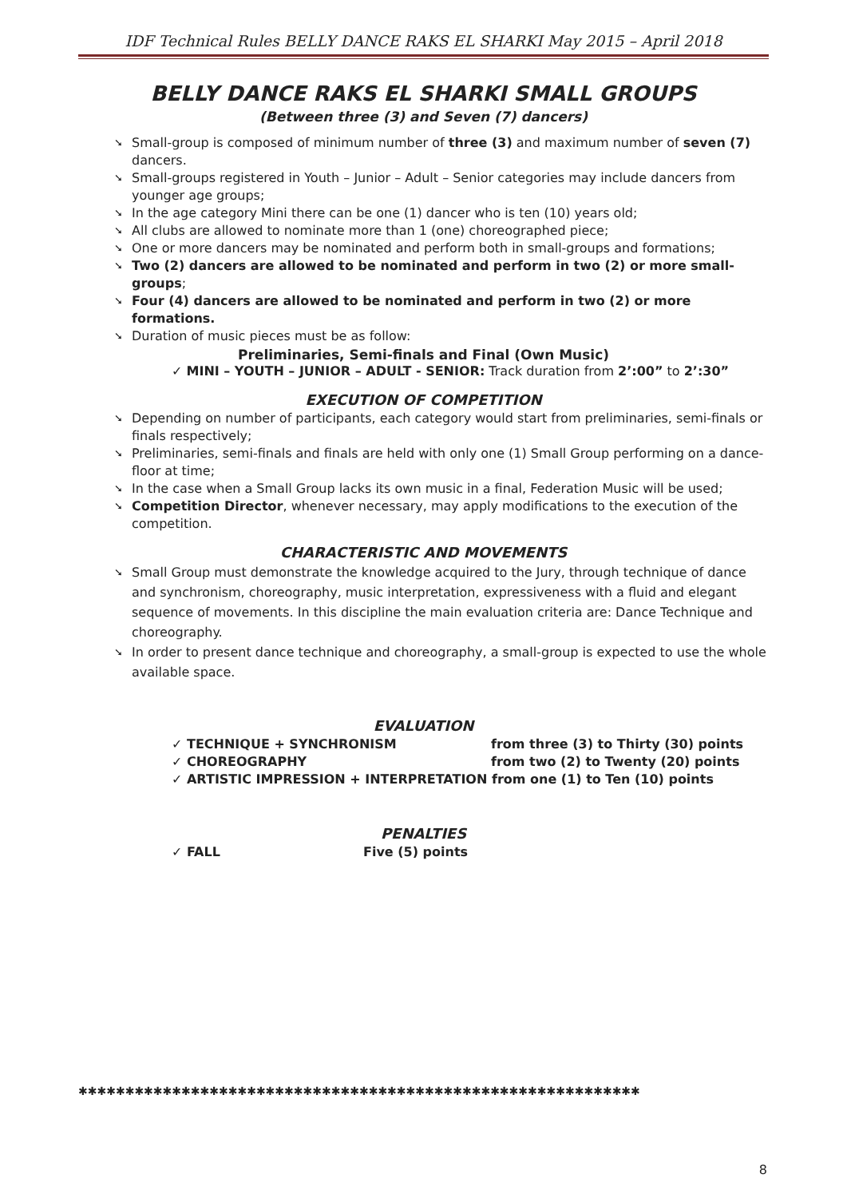IDF Technical Rules BELLY DANCE RAKS EL SHARKI May 2015 – April 2018
BELLY DANCE RAKS EL SHARKI SMALL GROUPS
(Between three (3) and Seven (7) dancers)
➘ Small-group is composed of minimum number of three (3) and maximum number of seven (7) dancers.
➘ Small-groups registered in Youth – Junior – Adult – Senior categories may include dancers from younger age groups;
➘ In the age category Mini there can be one (1) dancer who is ten (10) years old;
➘ All clubs are allowed to nominate more than 1 (one) choreographed piece;
➘ One or more dancers may be nominated and perform both in small-groups and formations;
➘ Two (2) dancers are allowed to be nominated and perform in two (2) or more small-groups;
➘ Four (4) dancers are allowed to be nominated and perform in two (2) or more formations.
➘ Duration of music pieces must be as follow:
Preliminaries, Semi-finals and Final (Own Music)
✓ MINI – YOUTH – JUNIOR – ADULT - SENIOR: Track duration from 2’:00” to 2’:30”
EXECUTION OF COMPETITION
➘ Depending on number of participants, each category would start from preliminaries, semi-finals or finals respectively;
➘ Preliminaries, semi-finals and finals are held with only one (1) Small Group performing on a dance-floor at time;
➘ In the case when a Small Group lacks its own music in a final, Federation Music will be used;
➘ Competition Director, whenever necessary, may apply modifications to the execution of the competition.
CHARACTERISTIC AND MOVEMENTS
➘ Small Group must demonstrate the knowledge acquired to the Jury, through technique of dance and synchronism, choreography, music interpretation, expressiveness with a fluid and elegant sequence of movements. In this discipline the main evaluation criteria are: Dance Technique and choreography.
➘ In order to present dance technique and choreography, a small-group is expected to use the whole available space.
EVALUATION
✓ TECHNIQUE + SYNCHRONISM from three (3) to Thirty (30) points
✓ CHOREOGRAPHY from two (2) to Twenty (20) points
✓ ARTISTIC IMPRESSION + INTERPRETATION from one (1) to Ten (10) points
PENALTIES
✓ FALL Five (5) points
✱✱✱✱✱✱✱✱✱✱✱✱✱✱✱✱✱✱✱✱✱✱✱✱✱✱✱✱✱✱✱✱✱✱✱✱✱✱✱✱✱✱✱✱✱✱✱✱✱✱✱✱✱✱✱✱✱✱✱✱
8